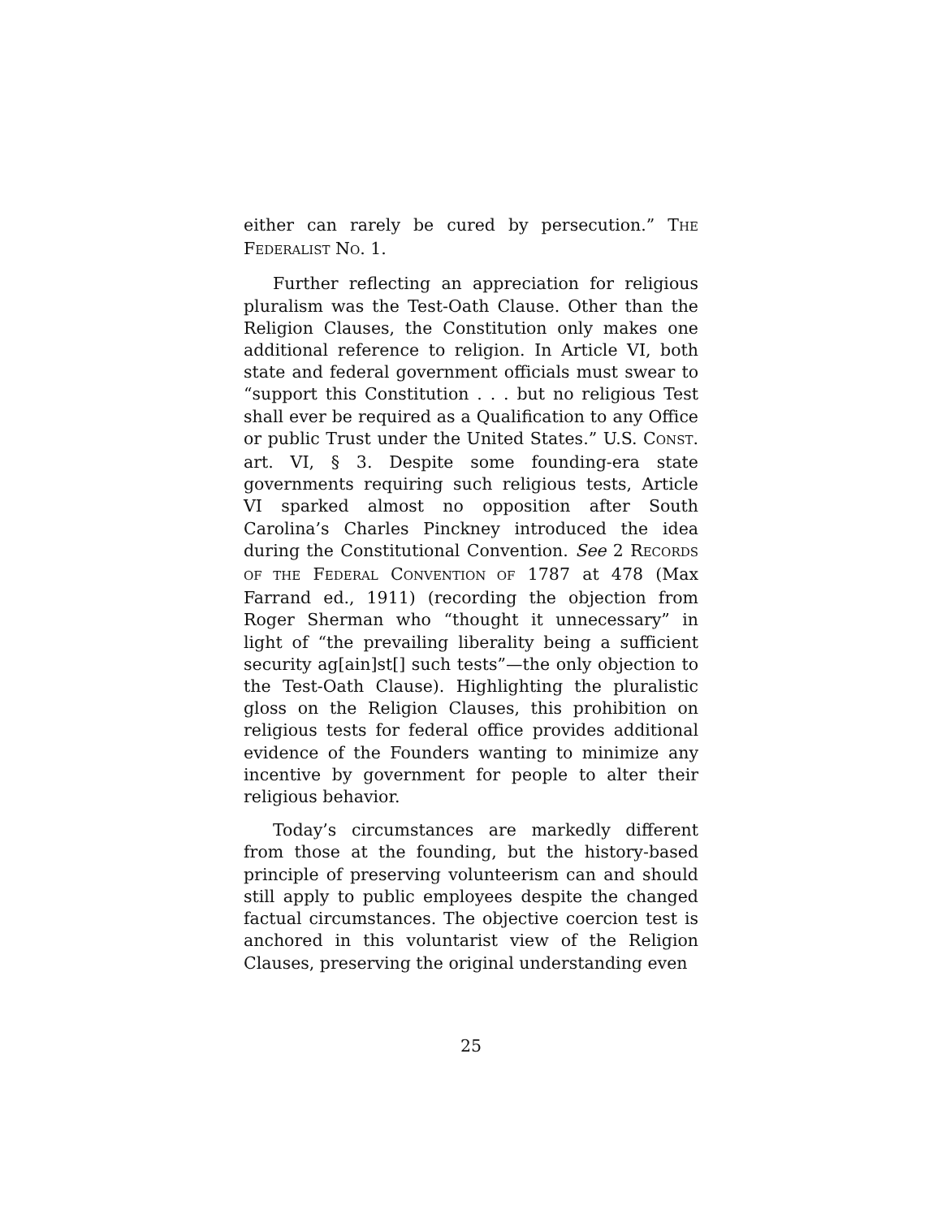either can rarely be cured by persecution.” THE FEDERALIST NO. 1.
Further reflecting an appreciation for religious pluralism was the Test-Oath Clause. Other than the Religion Clauses, the Constitution only makes one additional reference to religion. In Article VI, both state and federal government officials must swear to “support this Constitution . . . but no religious Test shall ever be required as a Qualification to any Office or public Trust under the United States.” U.S. CONST. art. VI, § 3. Despite some founding-era state governments requiring such religious tests, Article VI sparked almost no opposition after South Carolina’s Charles Pinckney introduced the idea during the Constitutional Convention. See 2 RECORDS OF THE FEDERAL CONVENTION OF 1787 at 478 (Max Farrand ed., 1911) (recording the objection from Roger Sherman who “thought it unnecessary” in light of “the prevailing liberality being a sufficient security ag[ain]st[] such tests”—the only objection to the Test-Oath Clause). Highlighting the pluralistic gloss on the Religion Clauses, this prohibition on religious tests for federal office provides additional evidence of the Founders wanting to minimize any incentive by government for people to alter their religious behavior.
Today’s circumstances are markedly different from those at the founding, but the history-based principle of preserving volunteerism can and should still apply to public employees despite the changed factual circumstances. The objective coercion test is anchored in this voluntarist view of the Religion Clauses, preserving the original understanding even
25